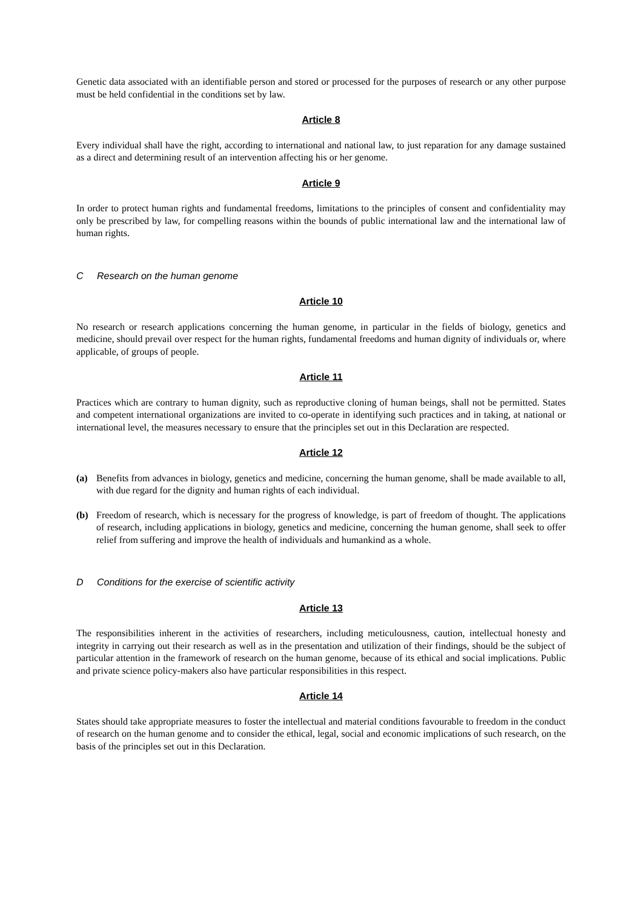Genetic data associated with an identifiable person and stored or processed for the purposes of research or any other purpose must be held confidential in the conditions set by law.
Article 8
Every individual shall have the right, according to international and national law, to just reparation for any damage sustained as a direct and determining result of an intervention affecting his or her genome.
Article 9
In order to protect human rights and fundamental freedoms, limitations to the principles of consent and confidentiality may only be prescribed by law, for compelling reasons within the bounds of public international law and the international law of human rights.
C Research on the human genome
Article 10
No research or research applications concerning the human genome, in particular in the fields of biology, genetics and medicine, should prevail over respect for the human rights, fundamental freedoms and human dignity of individuals or, where applicable, of groups of people.
Article 11
Practices which are contrary to human dignity, such as reproductive cloning of human beings, shall not be permitted. States and competent international organizations are invited to co-operate in identifying such practices and in taking, at national or international level, the measures necessary to ensure that the principles set out in this Declaration are respected.
Article 12
(a) Benefits from advances in biology, genetics and medicine, concerning the human genome, shall be made available to all, with due regard for the dignity and human rights of each individual.
(b) Freedom of research, which is necessary for the progress of knowledge, is part of freedom of thought. The applications of research, including applications in biology, genetics and medicine, concerning the human genome, shall seek to offer relief from suffering and improve the health of individuals and humankind as a whole.
D Conditions for the exercise of scientific activity
Article 13
The responsibilities inherent in the activities of researchers, including meticulousness, caution, intellectual honesty and integrity in carrying out their research as well as in the presentation and utilization of their findings, should be the subject of particular attention in the framework of research on the human genome, because of its ethical and social implications. Public and private science policy-makers also have particular responsibilities in this respect.
Article 14
States should take appropriate measures to foster the intellectual and material conditions favourable to freedom in the conduct of research on the human genome and to consider the ethical, legal, social and economic implications of such research, on the basis of the principles set out in this Declaration.